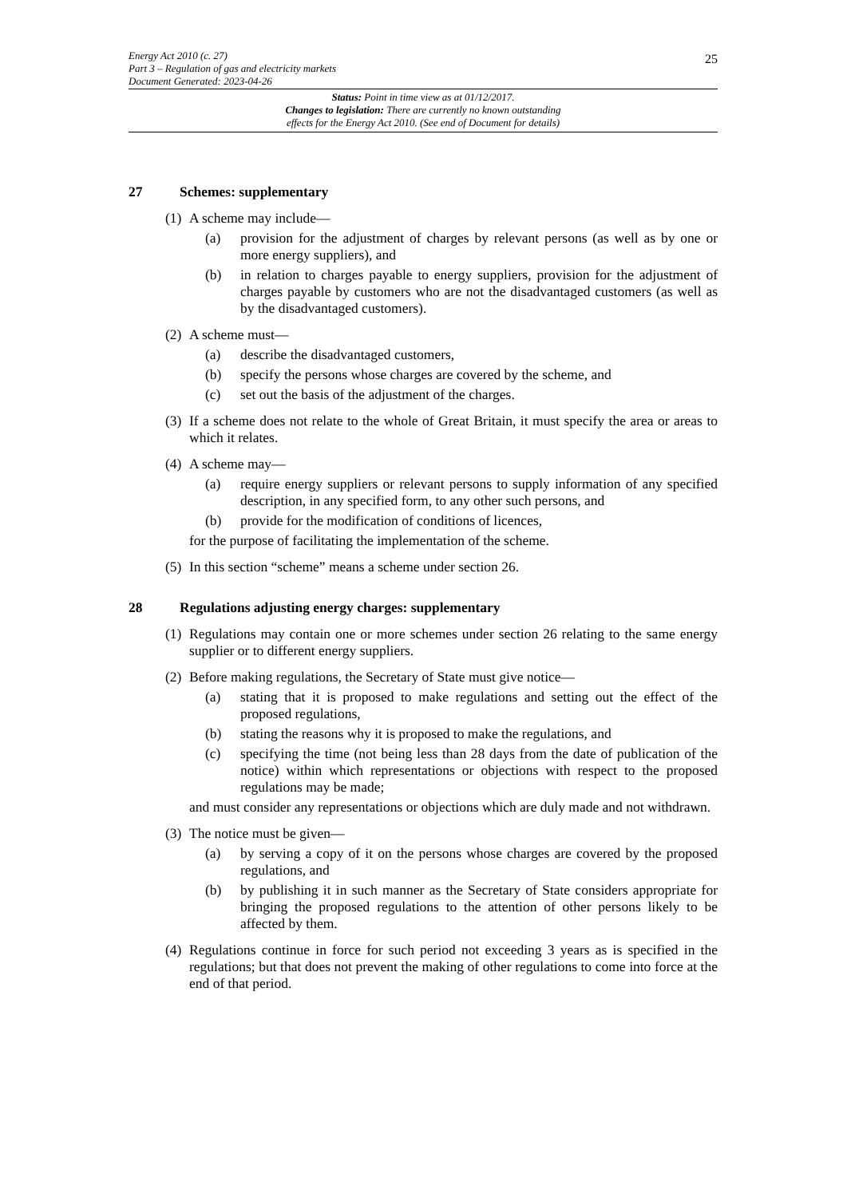25 Energy Act 2010 (c. 27)
Part 3 – Regulation of gas and electricity markets
Document Generated: 2023-04-26
Status: Point in time view as at 01/12/2017.
Changes to legislation: There are currently no known outstanding
effects for the Energy Act 2010. (See end of Document for details)
27 Schemes: supplementary
(1)
A scheme may include—
(a) provision for the adjustment of charges by relevant persons (as well as by one or more energy suppliers), and
(b) in relation to charges payable to energy suppliers, provision for the adjustment of charges payable by customers who are not the disadvantaged customers (as well as by the disadvantaged customers).
(2)
A scheme must—
(a) describe the disadvantaged customers,
(b) specify the persons whose charges are covered by the scheme, and
(c) set out the basis of the adjustment of the charges.
(3)
If a scheme does not relate to the whole of Great Britain, it must specify the area or areas to which it relates.
(4)
A scheme may—
(a) require energy suppliers or relevant persons to supply information of any specified description, in any specified form, to any other such persons, and
(b) provide for the modification of conditions of licences,
for the purpose of facilitating the implementation of the scheme.
(5)
In this section “scheme” means a scheme under section 26.
28 Regulations adjusting energy charges: supplementary
(1)
Regulations may contain one or more schemes under section 26 relating to the same energy supplier or to different energy suppliers.
(2)
Before making regulations, the Secretary of State must give notice—
(a) stating that it is proposed to make regulations and setting out the effect of the proposed regulations,
(b) stating the reasons why it is proposed to make the regulations, and
(c) specifying the time (not being less than 28 days from the date of publication of the notice) within which representations or objections with respect to the proposed regulations may be made;
and must consider any representations or objections which are duly made and not withdrawn.
(3)
The notice must be given—
(a) by serving a copy of it on the persons whose charges are covered by the proposed regulations, and
(b) by publishing it in such manner as the Secretary of State considers appropriate for bringing the proposed regulations to the attention of other persons likely to be affected by them.
(4)
Regulations continue in force for such period not exceeding 3 years as is specified in the regulations; but that does not prevent the making of other regulations to come into force at the end of that period.